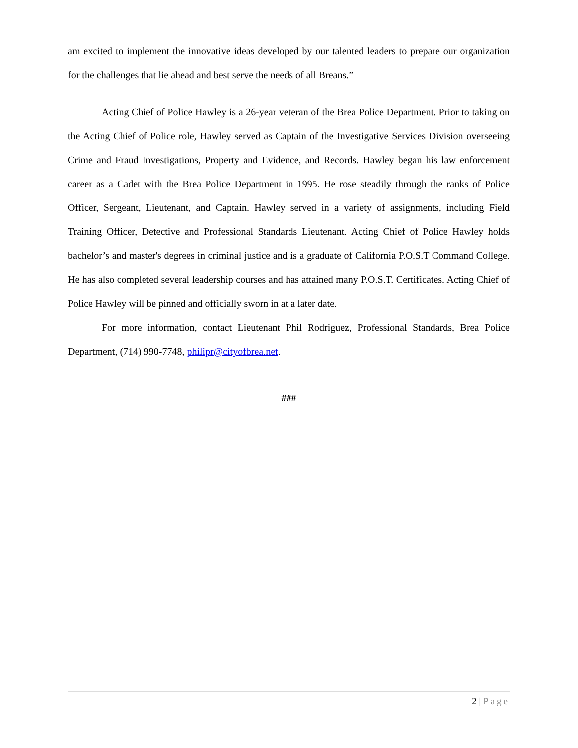am excited to implement the innovative ideas developed by our talented leaders to prepare our organization for the challenges that lie ahead and best serve the needs of all Breans.”
Acting Chief of Police Hawley is a 26-year veteran of the Brea Police Department. Prior to taking on the Acting Chief of Police role, Hawley served as Captain of the Investigative Services Division overseeing Crime and Fraud Investigations, Property and Evidence, and Records. Hawley began his law enforcement career as a Cadet with the Brea Police Department in 1995. He rose steadily through the ranks of Police Officer, Sergeant, Lieutenant, and Captain. Hawley served in a variety of assignments, including Field Training Officer, Detective and Professional Standards Lieutenant. Acting Chief of Police Hawley holds bachelor’s and master's degrees in criminal justice and is a graduate of California P.O.S.T Command College. He has also completed several leadership courses and has attained many P.O.S.T. Certificates. Acting Chief of Police Hawley will be pinned and officially sworn in at a later date.
For more information, contact Lieutenant Phil Rodriguez, Professional Standards, Brea Police Department, (714) 990-7748, philipr@cityofbrea.net.
###
2 | Page